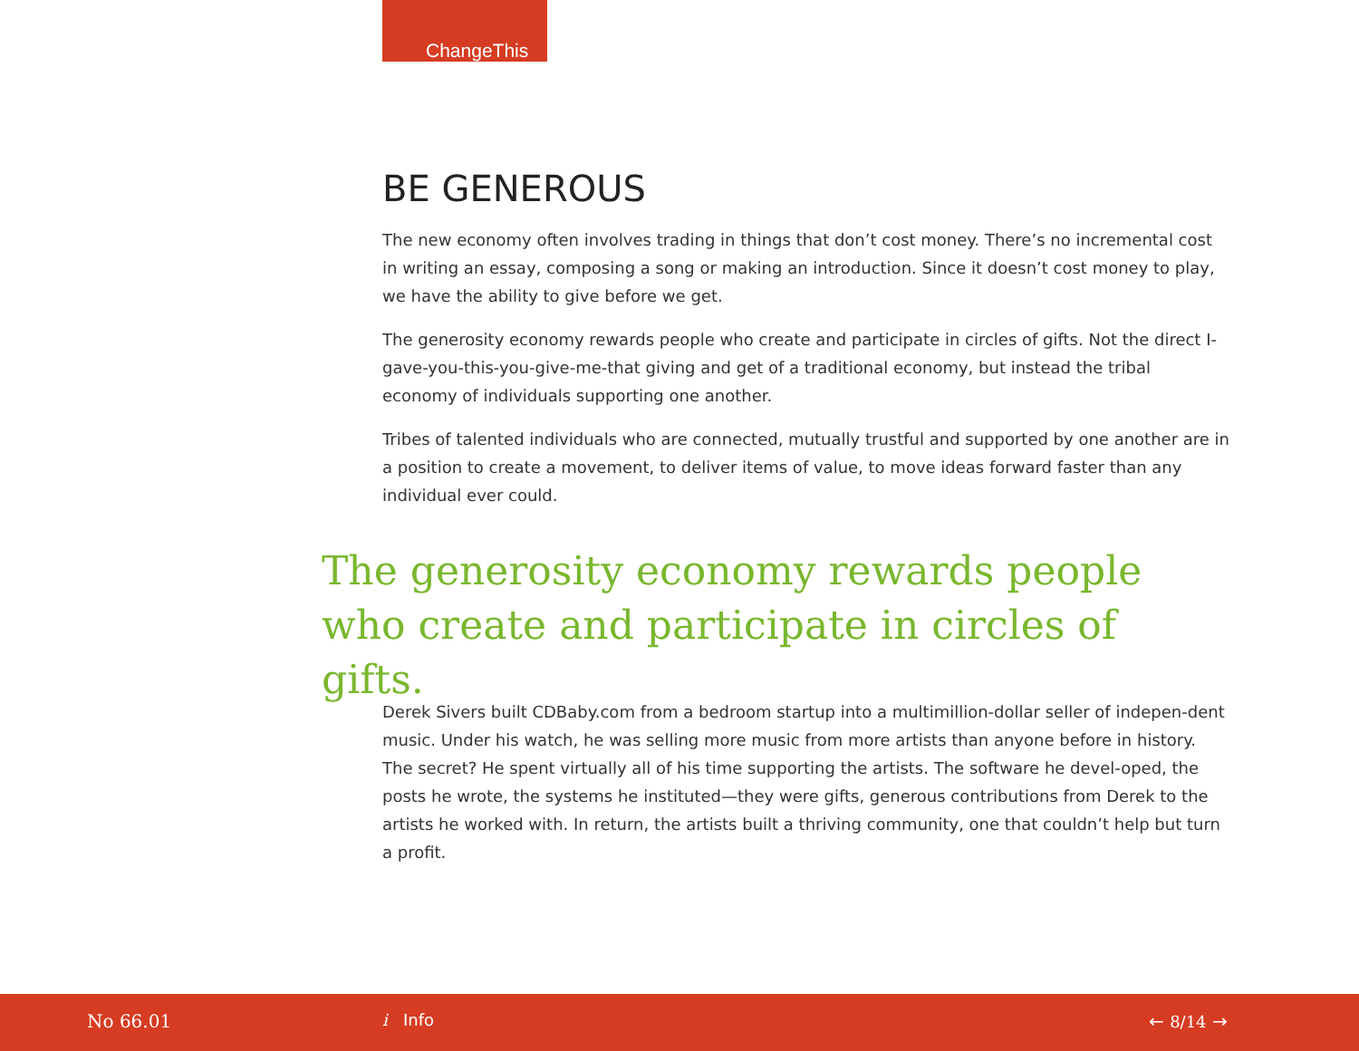ChangeThis
BE GENEROUS
The new economy often involves trading in things that don’t cost money. There’s no incremental cost in writing an essay, composing a song or making an introduction. Since it doesn’t cost money to play, we have the ability to give before we get.
The generosity economy rewards people who create and participate in circles of gifts. Not the direct I-gave-you-this-you-give-me-that giving and get of a traditional economy, but instead the tribal economy of individuals supporting one another.
Tribes of talented individuals who are connected, mutually trustful and supported by one another are in a position to create a movement, to deliver items of value, to move ideas forward faster than any individual ever could.
The generosity economy rewards people who create and participate in circles of gifts.
Derek Sivers built CDBaby.com from a bedroom startup into a multimillion-dollar seller of indepen-dent music. Under his watch, he was selling more music from more artists than anyone before in history. The secret? He spent virtually all of his time supporting the artists. The software he devel-oped, the posts he wrote, the systems he instituted—they were gifts, generous contributions from Derek to the artists he worked with. In return, the artists built a thriving community, one that couldn’t help but turn a profit.
No 66.01 i Info ← 8/14 →